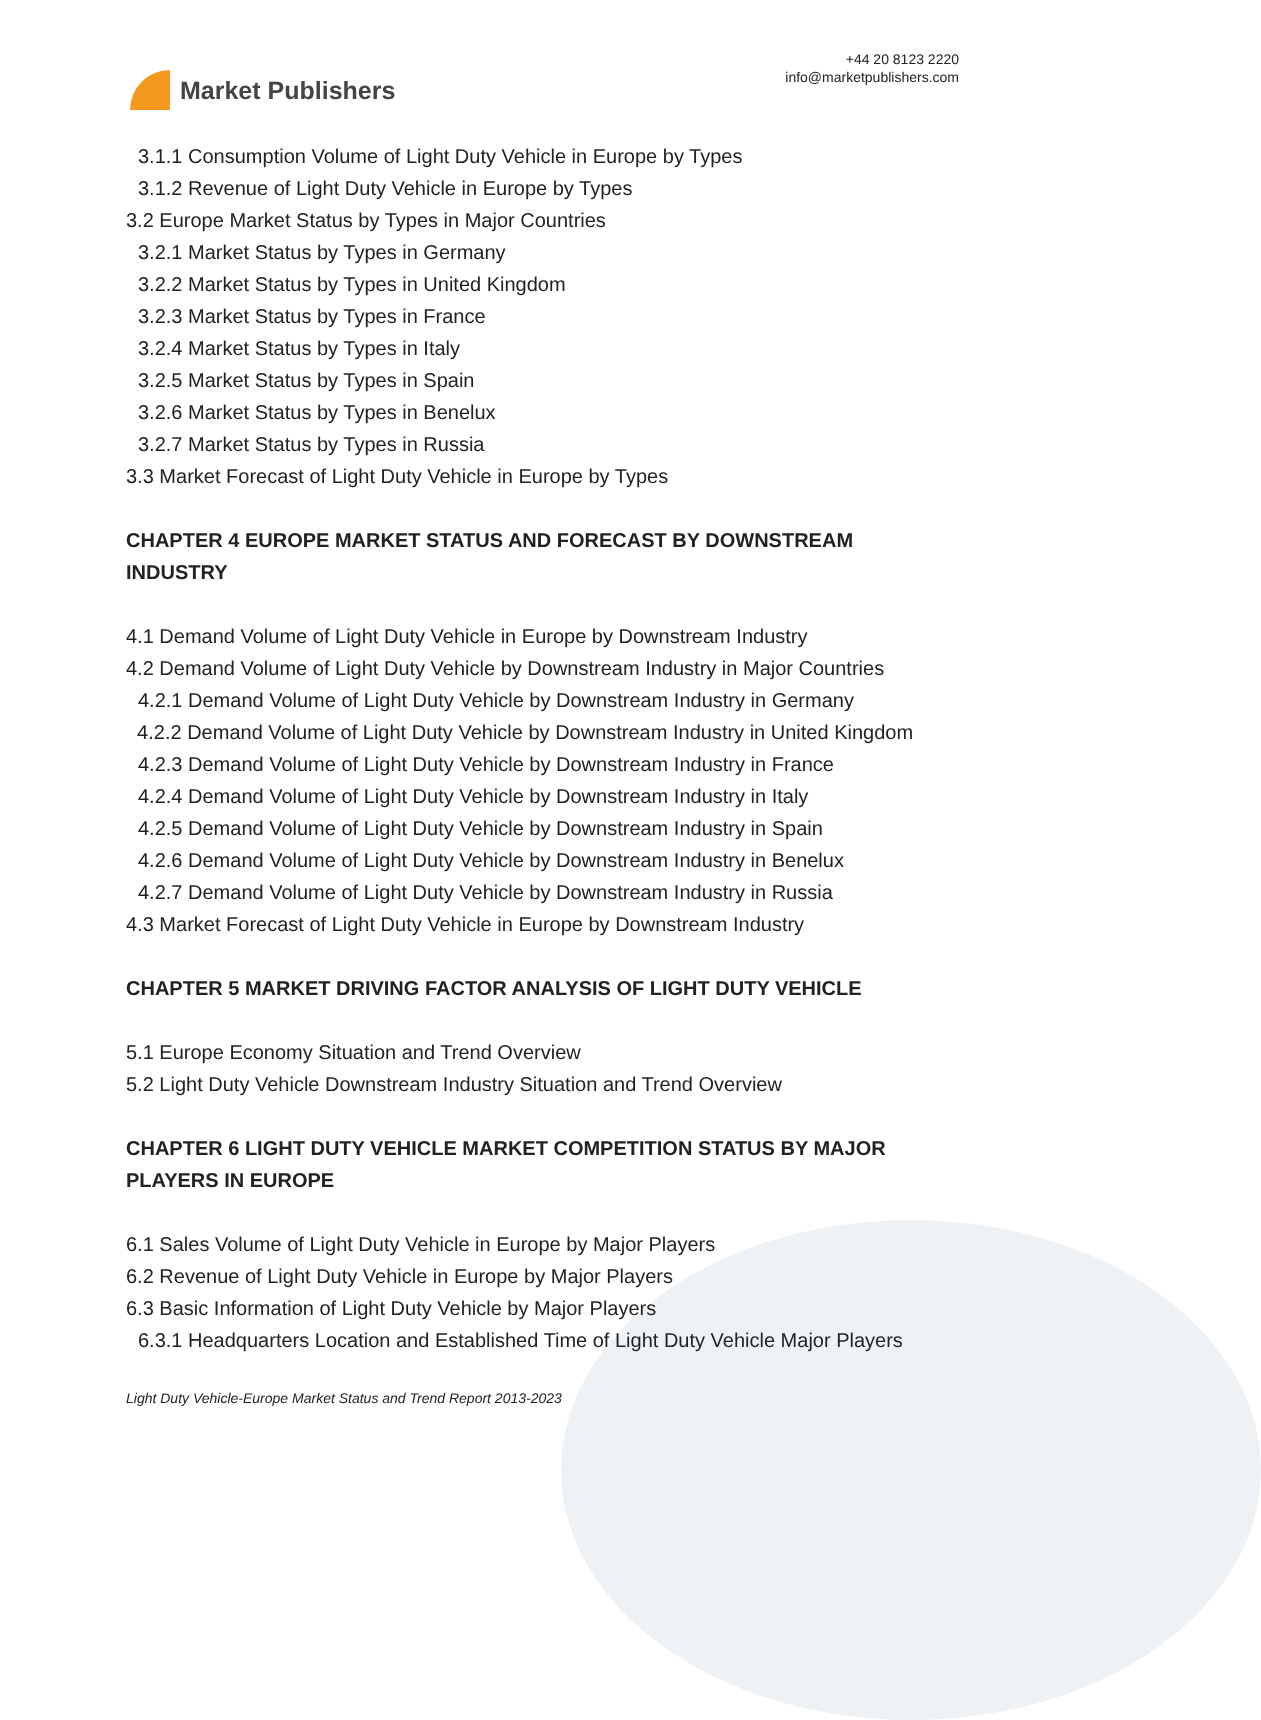Market Publishers
+44 20 8123 2220
info@marketpublishers.com
3.1.1 Consumption Volume of Light Duty Vehicle in Europe by Types
3.1.2 Revenue of Light Duty Vehicle in Europe by Types
3.2 Europe Market Status by Types in Major Countries
3.2.1 Market Status by Types in Germany
3.2.2 Market Status by Types in United Kingdom
3.2.3 Market Status by Types in France
3.2.4 Market Status by Types in Italy
3.2.5 Market Status by Types in Spain
3.2.6 Market Status by Types in Benelux
3.2.7 Market Status by Types in Russia
3.3 Market Forecast of Light Duty Vehicle in Europe by Types
CHAPTER 4 EUROPE MARKET STATUS AND FORECAST BY DOWNSTREAM INDUSTRY
4.1 Demand Volume of Light Duty Vehicle in Europe by Downstream Industry
4.2 Demand Volume of Light Duty Vehicle by Downstream Industry in Major Countries
4.2.1 Demand Volume of Light Duty Vehicle by Downstream Industry in Germany
4.2.2 Demand Volume of Light Duty Vehicle by Downstream Industry in United Kingdom
4.2.3 Demand Volume of Light Duty Vehicle by Downstream Industry in France
4.2.4 Demand Volume of Light Duty Vehicle by Downstream Industry in Italy
4.2.5 Demand Volume of Light Duty Vehicle by Downstream Industry in Spain
4.2.6 Demand Volume of Light Duty Vehicle by Downstream Industry in Benelux
4.2.7 Demand Volume of Light Duty Vehicle by Downstream Industry in Russia
4.3 Market Forecast of Light Duty Vehicle in Europe by Downstream Industry
CHAPTER 5 MARKET DRIVING FACTOR ANALYSIS OF LIGHT DUTY VEHICLE
5.1 Europe Economy Situation and Trend Overview
5.2 Light Duty Vehicle Downstream Industry Situation and Trend Overview
CHAPTER 6 LIGHT DUTY VEHICLE MARKET COMPETITION STATUS BY MAJOR PLAYERS IN EUROPE
6.1 Sales Volume of Light Duty Vehicle in Europe by Major Players
6.2 Revenue of Light Duty Vehicle in Europe by Major Players
6.3 Basic Information of Light Duty Vehicle by Major Players
6.3.1 Headquarters Location and Established Time of Light Duty Vehicle Major Players
Light Duty Vehicle-Europe Market Status and Trend Report 2013-2023